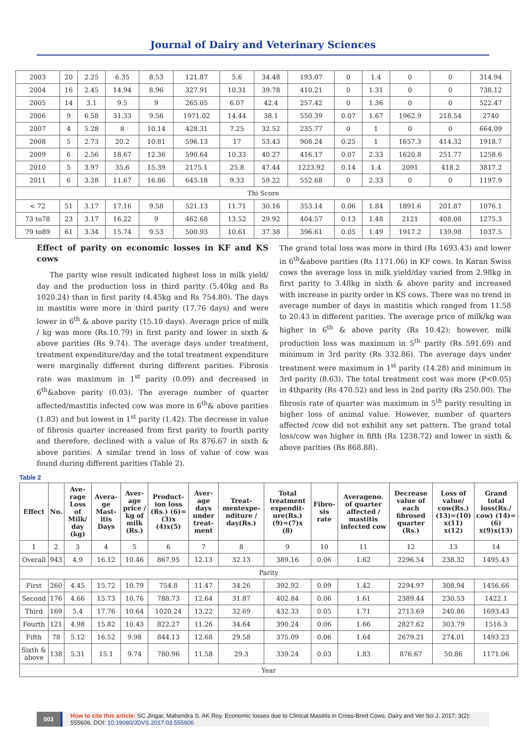Journal of Dairy and Veterinary Sciences
| 2003 | 20 | 2.25 | 6.35 | 8.53 | 121.87 | 5.6 | 34.48 | 193.07 | 0 | 1.4 | 0 | 0 | 314.94 |
| 2004 | 16 | 2.45 | 14.94 | 8.96 | 327.91 | 10.31 | 39.78 | 410.21 | 0 | 1.31 | 0 | 0 | 738.12 |
| 2005 | 14 | 3.1 | 9.5 | 9 | 265.05 | 6.07 | 42.4 | 257.42 | 0 | 1.36 | 0 | 0 | 522.47 |
| 2006 | 9 | 6.58 | 31.33 | 9.56 | 1971.02 | 14.44 | 38.1 | 550.39 | 0.07 | 1.67 | 1962.9 | 218.54 | 2740 |
| 2007 | 4 | 5.28 | 8 | 10.14 | 428.31 | 7.25 | 32.52 | 235.77 | 0 | 1 | 0 | 0 | 664.09 |
| 2008 | 5 | 2.73 | 20.2 | 10.81 | 596.13 | 17 | 53.43 | 908.24 | 0.25 | 1 | 1657.3 | 414.32 | 1918.7 |
| 2009 | 6 | 2.56 | 18.67 | 12.36 | 590.64 | 10.33 | 40.27 | 416.17 | 0.07 | 2.33 | 1620.8 | 251.77 | 1258.6 |
| 2010 | 5 | 3.97 | 35.6 | 15.39 | 2175.1 | 25.8 | 47.44 | 1223.92 | 0.14 | 1.4 | 2091 | 418.2 | 3817.2 |
| 2011 | 6 | 3.28 | 11.67 | 16.86 | 645.18 | 9.33 | 59.22 | 552.68 | 0 | 2.33 | 0 | 0 | 1197.9 |
| Thi Score | | | | | | | | | | | | | |
| < 72 | 51 | 3.17 | 17.16 | 9.58 | 521.13 | 11.71 | 30.16 | 353.14 | 0.06 | 1.84 | 1891.6 | 201.87 | 1076.1 |
| 73 to78 | 23 | 3.17 | 16.22 | 9 | 462.68 | 13.52 | 29.92 | 404.57 | 0.13 | 1.48 | 2121 | 408.08 | 1275.3 |
| 79 to89 | 61 | 3.34 | 15.74 | 9.53 | 500.93 | 10.61 | 37.38 | 396.61 | 0.05 | 1.49 | 1917.2 | 139.98 | 1037.5 |
Effect of parity on economic losses in KF and KS cows
The parity wise result indicated highest loss in milk yield/ day and the production loss in third parity (5.40kg and Rs 1020.24) than in first parity (4.45kg and Rs 754.80). The days in mastitis were more in third parity (17.76 days) and were lower in 6<sup>th</sup> & above parity (15.10 days). Average price of milk / kg was more (Rs.10.79) in first parity and lower in sixth & above parities (Rs 9.74). The average days under treatment, treatment expenditure/day and the total treatment expenditure were marginally different during different parities. Fibrosis rate was maximum in 1<sup>st</sup> parity (0.09) and decreased in 6<sup>th</sup>&above parity (0.03). The average number of quarter affected/mastitis infected cow was more in 6<sup>th</sup>& above parities (1.83) and but lowest in 1<sup>st</sup> parity (1.42). The decrease in value of fibrosis quarter increased from first parity to fourth parity and therefore, declined with a value of Rs 876.67 in sixth & above parities. A similar trend in loss of value of cow was found during different parities (Table 2).
The grand total loss was more in third (Rs 1693.43) and lower in 6<sup>th</sup>&above parities (Rs 1171.06) in KF cows. In Karan Swiss cows the average loss in milk yield/day varied from 2.98kg in first parity to 3.48kg in sixth & above parity and increased with increase in parity order in KS cows. There was no trend in average number of days in mastitis which ranged from 11.58 to 20.43 in different parities. The average price of milk/kg was higher in 6<sup>th</sup> & above parity (Rs 10.42); however, milk production loss was maximum in 5<sup>th</sup> parity (Rs 591.69) and minimum in 3rd parity (Rs 332.86). The average days under treatment were maximum in 1<sup>st</sup> parity (14.28) and minimum in 3rd parity (8.63). The total treatment cost was more (P<0.05) in 4thparity (Rs 470.52) and less in 2nd parity (Rs 250.00). The fibrosis rate of quarter was maximum in 5<sup>th</sup> parity resulting in higher loss of animal value. However, number of quarters affected /cow did not exhibit any set pattern. The grand total loss/cow was higher in fifth (Rs 1238.72) and lower in sixth & above parities (Rs 868.88).
Table 2
| Effect | No. | Ave-rage Loss of Milk/ day (kg) | Avera-ge Mast-itis Days | Aver-age price / kg of milk (Rs.) | Product-ion loss (Rs.) (6)=(3)x (4)x(5) | Aver-age days under treat-ment | Treat-mentexpe-nditure / day(Rs.) | Total treatment expendit-ure(Rs.) (9)=(7)x (8) | Fibro-sis rate | Averageno. of quarter affected / mastitis infected cow | Decrease value of each fibrosed quarter (Rs.) | Loss of value/ cow(Rs.) (13)=(10) x(11) x(12) | Grand total loss(Rs./ cow) (14)=(6) x(9)x(13) |
| --- | --- | --- | --- | --- | --- | --- | --- | --- | --- | --- | --- | --- | --- |
| 1 | 2 | 3 | 4 | 5 | 6 | 7 | 8 | 9 | 10 | 11 | 12 | 13 | 14 |
| Overall | 943 | 4.9 | 16.12 | 10.46 | 867.95 | 12.13 | 32.13 | 389.16 | 0.06 | 1.62 | 2296.54 | 238.32 | 1495.43 |
| Parity | | | | | | | | | | | | | |
| First | 260 | 4.45 | 15.72 | 10.79 | 754.8 | 11.47 | 34.26 | 392.92 | 0.09 | 1.42 | 2294.97 | 308.94 | 1456.66 |
| Second | 176 | 4.66 | 15.73 | 10.76 | 788.73 | 12.64 | 31.87 | 402.84 | 0.06 | 1.61 | 2389.44 | 230.53 | 1422.1 |
| Third | 169 | 5.4 | 17.76 | 10.64 | 1020.24 | 13.22 | 32.69 | 432.33 | 0.05 | 1.71 | 2713.69 | 240.86 | 1693.43 |
| Fourth | 121 | 4.98 | 15.82 | 10.43 | 822.27 | 11.26 | 34.64 | 390.24 | 0.06 | 1.66 | 2827.62 | 303.79 | 1516.3 |
| Fifth | 78 | 5.12 | 16.52 | 9.98 | 844.13 | 12.68 | 29.58 | 375.09 | 0.06 | 1.64 | 2679.21 | 274.01 | 1493.23 |
| Sixth & above | 138 | 5.31 | 15.1 | 9.74 | 780.96 | 11.58 | 29.3 | 339.24 | 0.03 | 1.83 | 876.67 | 50.86 | 1171.06 |
| Year | | | | | | | | | | | | | |
003 How to cite this article: SC Jingar, Mahendra S. AK Roy. Economic losses due to Clinical Mastitis in Cross-Bred Cows. Dairy and Vet Sci J. 2017; 3(2): 555606. DOI: 10.19080/JDVS.2017.03.555606